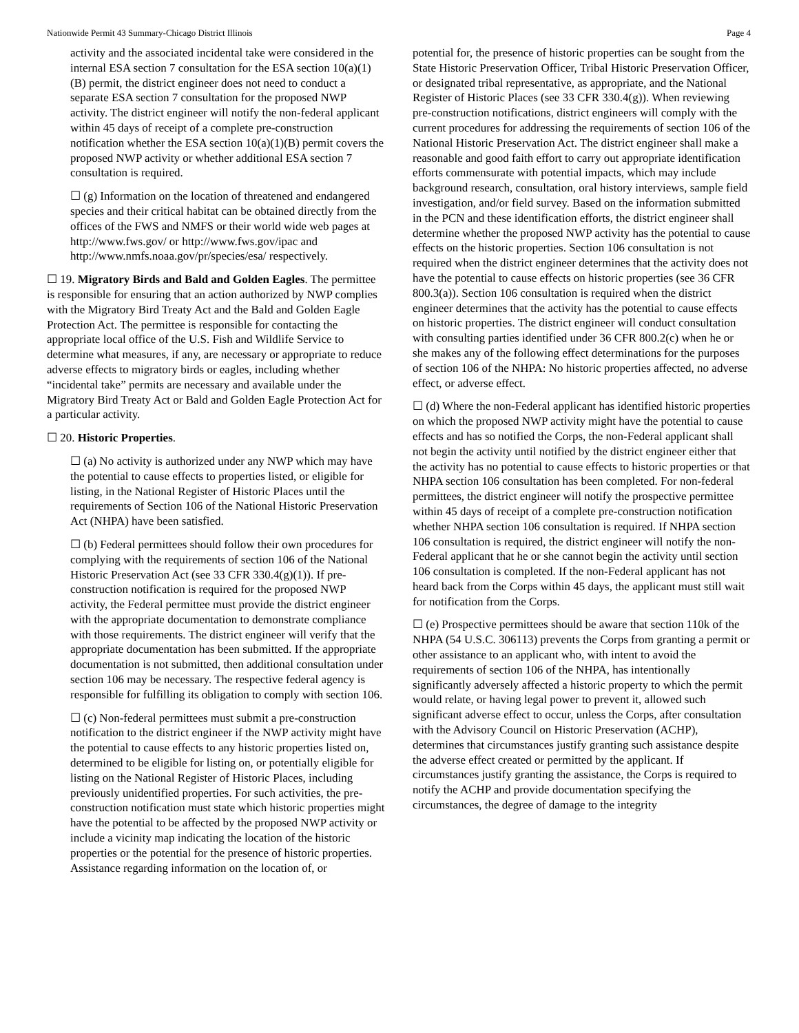Nationwide Permit 43 Summary-Chicago District Illinois Page 4
activity and the associated incidental take were considered in the internal ESA section 7 consultation for the ESA section 10(a)(1)(B) permit, the district engineer does not need to conduct a separate ESA section 7 consultation for the proposed NWP activity. The district engineer will notify the non-federal applicant within 45 days of receipt of a complete pre-construction notification whether the ESA section 10(a)(1)(B) permit covers the proposed NWP activity or whether additional ESA section 7 consultation is required.
☐ (g) Information on the location of threatened and endangered species and their critical habitat can be obtained directly from the offices of the FWS and NMFS or their world wide web pages at http://www.fws.gov/ or http://www.fws.gov/ipac and http://www.nmfs.noaa.gov/pr/species/esa/ respectively.
☐ 19. Migratory Birds and Bald and Golden Eagles. The permittee is responsible for ensuring that an action authorized by NWP complies with the Migratory Bird Treaty Act and the Bald and Golden Eagle Protection Act. The permittee is responsible for contacting the appropriate local office of the U.S. Fish and Wildlife Service to determine what measures, if any, are necessary or appropriate to reduce adverse effects to migratory birds or eagles, including whether “incidental take” permits are necessary and available under the Migratory Bird Treaty Act or Bald and Golden Eagle Protection Act for a particular activity.
☐ 20. Historic Properties.
☐ (a) No activity is authorized under any NWP which may have the potential to cause effects to properties listed, or eligible for listing, in the National Register of Historic Places until the requirements of Section 106 of the National Historic Preservation Act (NHPA) have been satisfied.
☐ (b) Federal permittees should follow their own procedures for complying with the requirements of section 106 of the National Historic Preservation Act (see 33 CFR 330.4(g)(1)). If pre-construction notification is required for the proposed NWP activity, the Federal permittee must provide the district engineer with the appropriate documentation to demonstrate compliance with those requirements. The district engineer will verify that the appropriate documentation has been submitted. If the appropriate documentation is not submitted, then additional consultation under section 106 may be necessary. The respective federal agency is responsible for fulfilling its obligation to comply with section 106.
☐ (c) Non-federal permittees must submit a pre-construction notification to the district engineer if the NWP activity might have the potential to cause effects to any historic properties listed on, determined to be eligible for listing on, or potentially eligible for listing on the National Register of Historic Places, including previously unidentified properties. For such activities, the pre-construction notification must state which historic properties might have the potential to be affected by the proposed NWP activity or include a vicinity map indicating the location of the historic properties or the potential for the presence of historic properties. Assistance regarding information on the location of, or
potential for, the presence of historic properties can be sought from the State Historic Preservation Officer, Tribal Historic Preservation Officer, or designated tribal representative, as appropriate, and the National Register of Historic Places (see 33 CFR 330.4(g)). When reviewing pre-construction notifications, district engineers will comply with the current procedures for addressing the requirements of section 106 of the National Historic Preservation Act. The district engineer shall make a reasonable and good faith effort to carry out appropriate identification efforts commensurate with potential impacts, which may include background research, consultation, oral history interviews, sample field investigation, and/or field survey. Based on the information submitted in the PCN and these identification efforts, the district engineer shall determine whether the proposed NWP activity has the potential to cause effects on the historic properties. Section 106 consultation is not required when the district engineer determines that the activity does not have the potential to cause effects on historic properties (see 36 CFR 800.3(a)). Section 106 consultation is required when the district engineer determines that the activity has the potential to cause effects on historic properties. The district engineer will conduct consultation with consulting parties identified under 36 CFR 800.2(c) when he or she makes any of the following effect determinations for the purposes of section 106 of the NHPA: No historic properties affected, no adverse effect, or adverse effect.
☐ (d) Where the non-Federal applicant has identified historic properties on which the proposed NWP activity might have the potential to cause effects and has so notified the Corps, the non-Federal applicant shall not begin the activity until notified by the district engineer either that the activity has no potential to cause effects to historic properties or that NHPA section 106 consultation has been completed. For non-federal permittees, the district engineer will notify the prospective permittee within 45 days of receipt of a complete pre-construction notification whether NHPA section 106 consultation is required. If NHPA section 106 consultation is required, the district engineer will notify the non-Federal applicant that he or she cannot begin the activity until section 106 consultation is completed. If the non-Federal applicant has not heard back from the Corps within 45 days, the applicant must still wait for notification from the Corps.
☐ (e) Prospective permittees should be aware that section 110k of the NHPA (54 U.S.C. 306113) prevents the Corps from granting a permit or other assistance to an applicant who, with intent to avoid the requirements of section 106 of the NHPA, has intentionally significantly adversely affected a historic property to which the permit would relate, or having legal power to prevent it, allowed such significant adverse effect to occur, unless the Corps, after consultation with the Advisory Council on Historic Preservation (ACHP), determines that circumstances justify granting such assistance despite the adverse effect created or permitted by the applicant. If circumstances justify granting the assistance, the Corps is required to notify the ACHP and provide documentation specifying the circumstances, the degree of damage to the integrity